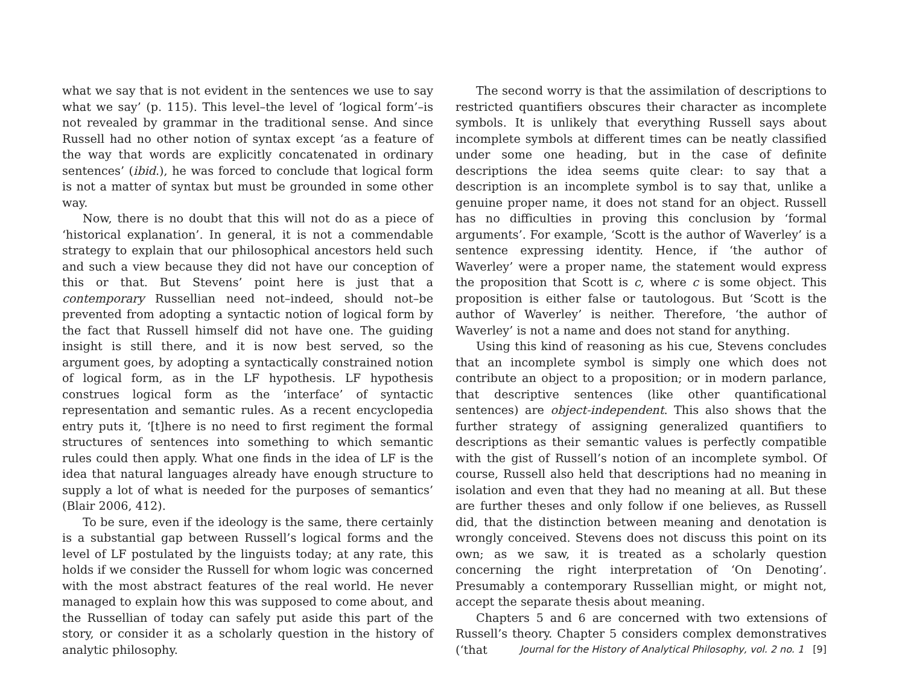what we say that is not evident in the sentences we use to say what we say’ (p. 115). This level–the level of ‘logical form’–is not revealed by grammar in the traditional sense. And since Russell had no other notion of syntax except ‘as a feature of the way that words are explicitly concatenated in ordinary sentences’ (ibid.), he was forced to conclude that logical form is not a matter of syntax but must be grounded in some other way.
Now, there is no doubt that this will not do as a piece of ‘historical explanation’. In general, it is not a commendable strategy to explain that our philosophical ancestors held such and such a view because they did not have our conception of this or that. But Stevens’ point here is just that a contemporary Russellian need not–indeed, should not–be prevented from adopting a syntactic notion of logical form by the fact that Russell himself did not have one. The guiding insight is still there, and it is now best served, so the argument goes, by adopting a syntactically constrained notion of logical form, as in the LF hypothesis. LF hypothesis construes logical form as the ‘interface’ of syntactic representation and semantic rules. As a recent encyclopedia entry puts it, ‘[t]here is no need to first regiment the formal structures of sentences into something to which semantic rules could then apply. What one finds in the idea of LF is the idea that natural languages already have enough structure to supply a lot of what is needed for the purposes of semantics’ (Blair 2006, 412).
To be sure, even if the ideology is the same, there certainly is a substantial gap between Russell’s logical forms and the level of LF postulated by the linguists today; at any rate, this holds if we consider the Russell for whom logic was concerned with the most abstract features of the real world. He never managed to explain how this was supposed to come about, and the Russellian of today can safely put aside this part of the story, or consider it as a scholarly question in the history of analytic philosophy.
The second worry is that the assimilation of descriptions to restricted quantifiers obscures their character as incomplete symbols. It is unlikely that everything Russell says about incomplete symbols at different times can be neatly classified under some one heading, but in the case of definite descriptions the idea seems quite clear: to say that a description is an incomplete symbol is to say that, unlike a genuine proper name, it does not stand for an object. Russell has no difficulties in proving this conclusion by ‘formal arguments’. For example, ‘Scott is the author of Waverley’ is a sentence expressing identity. Hence, if ‘the author of Waverley’ were a proper name, the statement would express the proposition that Scott is c, where c is some object. This proposition is either false or tautologous. But ‘Scott is the author of Waverley’ is neither. Therefore, ‘the author of Waverley’ is not a name and does not stand for anything.
Using this kind of reasoning as his cue, Stevens concludes that an incomplete symbol is simply one which does not contribute an object to a proposition; or in modern parlance, that descriptive sentences (like other quantificational sentences) are object-independent. This also shows that the further strategy of assigning generalized quantifiers to descriptions as their semantic values is perfectly compatible with the gist of Russell’s notion of an incomplete symbol. Of course, Russell also held that descriptions had no meaning in isolation and even that they had no meaning at all. But these are further theses and only follow if one believes, as Russell did, that the distinction between meaning and denotation is wrongly conceived. Stevens does not discuss this point on its own; as we saw, it is treated as a scholarly question concerning the right interpretation of ‘On Denoting’. Presumably a contemporary Russellian might, or might not, accept the separate thesis about meaning.
Chapters 5 and 6 are concerned with two extensions of Russell’s theory. Chapter 5 considers complex demonstratives (‘that
Journal for the History of Analytical Philosophy, vol. 2 no. 1 [9]